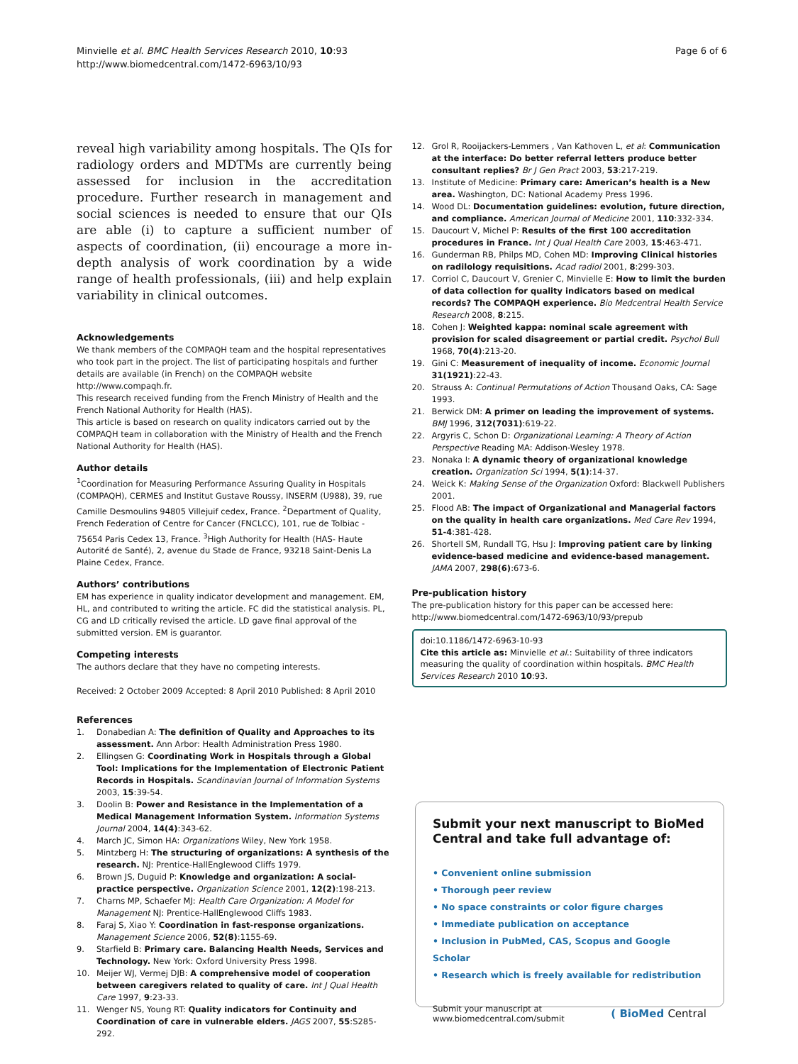Minvielle et al. BMC Health Services Research 2010, 10:93
http://www.biomedcentral.com/1472-6963/10/93
Page 6 of 6
reveal high variability among hospitals. The QIs for radiology orders and MDTMs are currently being assessed for inclusion in the accreditation procedure. Further research in management and social sciences is needed to ensure that our QIs are able (i) to capture a sufficient number of aspects of coordination, (ii) encourage a more in-depth analysis of work coordination by a wide range of health professionals, (iii) and help explain variability in clinical outcomes.
Acknowledgements
We thank members of the COMPAQH team and the hospital representatives who took part in the project. The list of participating hospitals and further details are available (in French) on the COMPAQH website http://www.compaqh.fr.
This research received funding from the French Ministry of Health and the French National Authority for Health (HAS).
This article is based on research on quality indicators carried out by the COMPAQH team in collaboration with the Ministry of Health and the French National Authority for Health (HAS).
Author details
<sup>1</sup> Coordination for Measuring Performance Assuring Quality in Hospitals (COMPAQH), CERMES and Institut Gustave Roussy, INSERM (U988), 39, rue Camille Desmoulins 94805 Villejuif cedex, France. <sup>2</sup>Department of Quality, French Federation of Centre for Cancer (FNCLCC), 101, rue de Tolbiac - 75654 Paris Cedex 13, France. <sup>3</sup>High Authority for Health (HAS- Haute Autorité de Santé), 2, avenue du Stade de France, 93218 Saint-Denis La Plaine Cedex, France.
Authors’ contributions
EM has experience in quality indicator development and management. EM, HL, and contributed to writing the article. FC did the statistical analysis. PL, CG and LD critically revised the article. LD gave final approval of the submitted version. EM is guarantor.
Competing interests
The authors declare that they have no competing interests.
Received: 2 October 2009 Accepted: 8 April 2010 Published: 8 April 2010
References
1. Donabedian A: The definition of Quality and Approaches to its assessment. Ann Arbor: Health Administration Press 1980.
2. Ellingsen G: Coordinating Work in Hospitals through a Global Tool: Implications for the Implementation of Electronic Patient Records in Hospitals. Scandinavian Journal of Information Systems 2003, 15:39-54.
3. Doolin B: Power and Resistance in the Implementation of a Medical Management Information System. Information Systems Journal 2004, 14(4):343-62.
4. March JC, Simon HA: Organizations Wiley, New York 1958.
5. Mintzberg H: The structuring of organizations: A synthesis of the research. NJ: Prentice-HallEnglewood Cliffs 1979.
6. Brown JS, Duguid P: Knowledge and organization: A social-practice perspective. Organization Science 2001, 12(2):198-213.
7. Charns MP, Schaefer MJ: Health Care Organization: A Model for Management NJ: Prentice-HallEnglewood Cliffs 1983.
8. Faraj S, Xiao Y: Coordination in fast-response organizations. Management Science 2006, 52(8):1155-69.
9. Starfield B: Primary care. Balancing Health Needs, Services and Technology. New York: Oxford University Press 1998.
10. Meijer WJ, Vermej DJB: A comprehensive model of cooperation between caregivers related to quality of care. Int J Qual Health Care 1997, 9:23-33.
11. Wenger NS, Young RT: Quality indicators for Continuity and Coordination of care in vulnerable elders. JAGS 2007, 55:S285-292.
12. Grol R, Rooijackers-Lemmers , Van Kathoven L, et al: Communication at the interface: Do better referral letters produce better consultant replies? Br J Gen Pract 2003, 53:217-219.
13. Institute of Medicine: Primary care: American’s health is a New area. Washington, DC: National Academy Press 1996.
14. Wood DL: Documentation guidelines: evolution, future direction, and compliance. American Journal of Medicine 2001, 110:332-334.
15. Daucourt V, Michel P: Results of the first 100 accreditation procedures in France. Int J Qual Health Care 2003, 15:463-471.
16. Gunderman RB, Philps MD, Cohen MD: Improving Clinical histories on radilology requisitions. Acad radiol 2001, 8:299-303.
17. Corriol C, Daucourt V, Grenier C, Minvielle E: How to limit the burden of data collection for quality indicators based on medical records? The COMPAQH experience. Bio Medcentral Health Service Research 2008, 8:215.
18. Cohen J: Weighted kappa: nominal scale agreement with provision for scaled disagreement or partial credit. Psychol Bull 1968, 70(4):213-20.
19. Gini C: Measurement of inequality of income. Economic Journal 31(1921):22-43.
20. Strauss A: Continual Permutations of Action Thousand Oaks, CA: Sage 1993.
21. Berwick DM: A primer on leading the improvement of systems. BMJ 1996, 312(7031):619-22.
22. Argyris C, Schon D: Organizational Learning: A Theory of Action Perspective Reading MA: Addison-Wesley 1978.
23. Nonaka I: A dynamic theory of organizational knowledge creation. Organization Sci 1994, 5(1):14-37.
24. Weick K: Making Sense of the Organization Oxford: Blackwell Publishers 2001.
25. Flood AB: The impact of Organizational and Managerial factors on the quality in health care organizations. Med Care Rev 1994, 51-4:381-428.
26. Shortell SM, Rundall TG, Hsu J: Improving patient care by linking evidence-based medicine and evidence-based management. JAMA 2007, 298(6):673-6.
Pre-publication history
The pre-publication history for this paper can be accessed here: http://www.biomedcentral.com/1472-6963/10/93/prepub
doi:10.1186/1472-6963-10-93
Cite this article as: Minvielle et al.: Suitability of three indicators measuring the quality of coordination within hospitals. BMC Health Services Research 2010 10:93.
Submit your next manuscript to BioMed Central and take full advantage of:
• Convenient online submission
• Thorough peer review
• No space constraints or color figure charges
• Immediate publication on acceptance
• Inclusion in PubMed, CAS, Scopus and Google Scholar
• Research which is freely available for redistribution
Submit your manuscript at
www.biomedcentral.com/submit
( BioMed Central